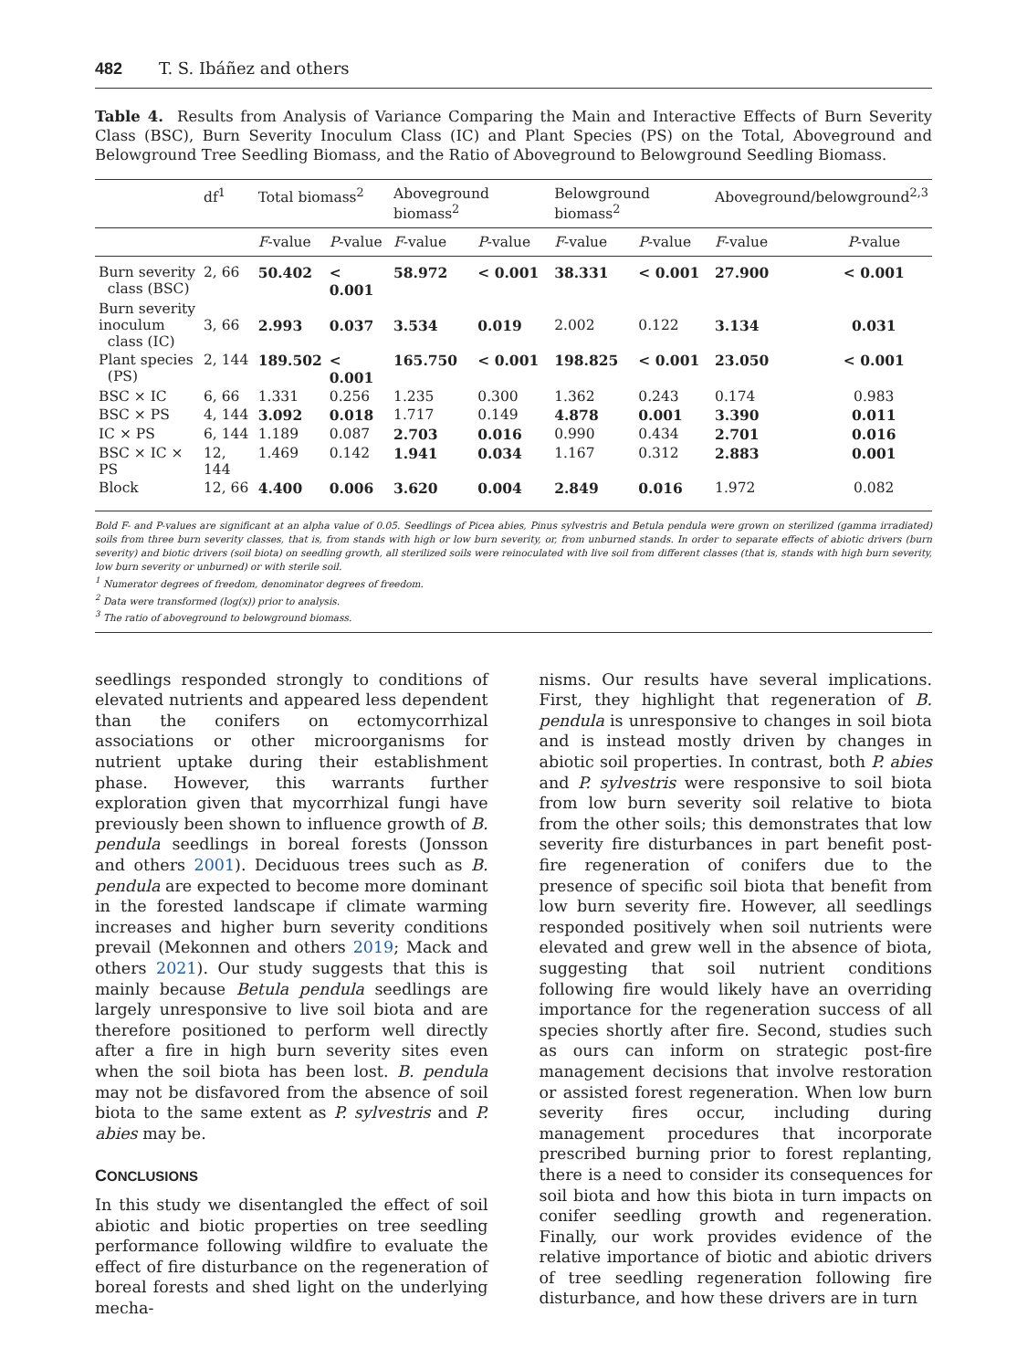482 T. S. Ibáñez and others
Table 4. Results from Analysis of Variance Comparing the Main and Interactive Effects of Burn Severity Class (BSC), Burn Severity Inoculum Class (IC) and Plant Species (PS) on the Total, Aboveground and Belowground Tree Seedling Biomass, and the Ratio of Aboveground to Belowground Seedling Biomass.
| | df<sup>1</sup> | Total biomass<sup>2</sup> | | Aboveground biomass<sup>2</sup> | | Belowground biomass<sup>2</sup> | | Aboveground/belowground<sup>2,3</sup> | |
| --- | --- | --- | --- | --- | --- | --- | --- | --- | --- |
| | | F -value | P -value | F -value | P -value | F -value | P -value | F -value | P -value |
| Burn severity class (BSC) | 2, 66 | 50.402 | < 0.001 | 58.972 | < 0.001 | 38.331 | < 0.001 | 27.900 | < 0.001 |
| Burn severity inoculum class (IC) | 3, 66 | 2.993 | 0.037 | 3.534 | 0.019 | 2.002 | 0.122 | 3.134 | 0.031 |
| Plant species (PS) | 2, 144 | 189.502 | < 0.001 | 165.750 | < 0.001 | 198.825 | < 0.001 | 23.050 | < 0.001 |
| BSC × IC | 6, 66 | 1.331 | 0.256 | 1.235 | 0.300 | 1.362 | 0.243 | 0.174 | 0.983 |
| BSC × PS | 4, 144 | 3.092 | 0.018 | 1.717 | 0.149 | 4.878 | 0.001 | 3.390 | 0.011 |
| IC × PS | 6, 144 | 1.189 | 0.087 | 2.703 | 0.016 | 0.990 | 0.434 | 2.701 | 0.016 |
| BSC × IC × PS | 12, 144 | 1.469 | 0.142 | 1.941 | 0.034 | 1.167 | 0.312 | 2.883 | 0.001 |
| Block | 12, 66 | 4.400 | 0.006 | 3.620 | 0.004 | 2.849 | 0.016 | 1.972 | 0.082 |
Bold F- and P-values are significant at an alpha value of 0.05. Seedlings of Picea abies, Pinus sylvestris and Betula pendula were grown on sterilized (gamma irradiated) soils from three burn severity classes, that is, from stands with high or low burn severity, or, from unburned stands. In order to separate effects of abiotic drivers (burn severity) and biotic drivers (soil biota) on seedling growth, all sterilized soils were reinoculated with live soil from different classes (that is, stands with high burn severity, low burn severity or unburned) or with sterile soil.
<sup>1</sup> Numerator degrees of freedom, denominator degrees of freedom.
<sup>2</sup> Data were transformed (log(x)) prior to analysis.
<sup>3</sup> The ratio of aboveground to belowground biomass.
seedlings responded strongly to conditions of elevated nutrients and appeared less dependent than the conifers on ectomycorrhizal associations or other microorganisms for nutrient uptake during their establishment phase. However, this warrants further exploration given that mycorrhizal fungi have previously been shown to influence growth of B. pendula seedlings in boreal forests (Jonsson and others 2001). Deciduous trees such as B. pendula are expected to become more dominant in the forested landscape if climate warming increases and higher burn severity conditions prevail (Mekonnen and others 2019; Mack and others 2021). Our study suggests that this is mainly because Betula pendula seedlings are largely unresponsive to live soil biota and are therefore positioned to perform well directly after a fire in high burn severity sites even when the soil biota has been lost. B. pendula may not be disfavored from the absence of soil biota to the same extent as P. sylvestris and P. abies may be.
CONCLUSIONS
In this study we disentangled the effect of soil abiotic and biotic properties on tree seedling performance following wildfire to evaluate the effect of fire disturbance on the regeneration of boreal forests and shed light on the underlying mecha-
nisms. Our results have several implications. First, they highlight that regeneration of B. pendula is unresponsive to changes in soil biota and is instead mostly driven by changes in abiotic soil properties. In contrast, both P. abies and P. sylvestris were responsive to soil biota from low burn severity soil relative to biota from the other soils; this demonstrates that low severity fire disturbances in part benefit post-fire regeneration of conifers due to the presence of specific soil biota that benefit from low burn severity fire. However, all seedlings responded positively when soil nutrients were elevated and grew well in the absence of biota, suggesting that soil nutrient conditions following fire would likely have an overriding importance for the regeneration success of all species shortly after fire. Second, studies such as ours can inform on strategic post-fire management decisions that involve restoration or assisted forest regeneration. When low burn severity fires occur, including during management procedures that incorporate prescribed burning prior to forest replanting, there is a need to consider its consequences for soil biota and how this biota in turn impacts on conifer seedling growth and regeneration. Finally, our work provides evidence of the relative importance of biotic and abiotic drivers of tree seedling regeneration following fire disturbance, and how these drivers are in turn